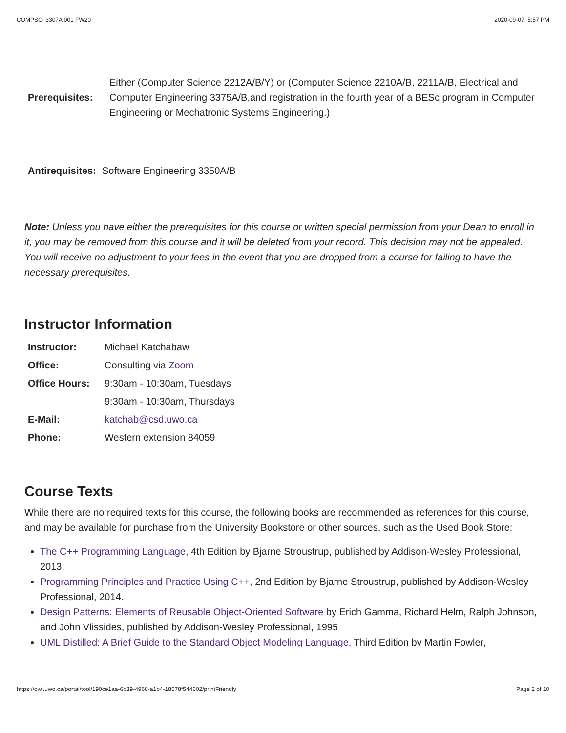COMPSCI 3307A 001 FW20 2020-09-07, 5:57 PM
| Prerequisites: | Either (Computer Science 2212A/B/Y) or (Computer Science 2210A/B, 2211A/B, Electrical and Computer Engineering 3375A/B,and registration in the fourth year of a BESc program in Computer Engineering or Mechatronic Systems Engineering.) |
| Antirequisites: | Software Engineering 3350A/B |
Note: Unless you have either the prerequisites for this course or written special permission from your Dean to enroll in it, you may be removed from this course and it will be deleted from your record. This decision may not be appealed. You will receive no adjustment to your fees in the event that you are dropped from a course for failing to have the necessary prerequisites.
Instructor Information
| Instructor: | Michael Katchabaw |
| Office: | Consulting via Zoom |
| Office Hours: | 9:30am - 10:30am, Tuesdays |
| | 9:30am - 10:30am, Thursdays |
| E-Mail: | katchab@csd.uwo.ca |
| Phone: | Western extension 84059 |
Course Texts
While there are no required texts for this course, the following books are recommended as references for this course, and may be available for purchase from the University Bookstore or other sources, such as the Used Book Store:
The C++ Programming Language, 4th Edition by Bjarne Stroustrup, published by Addison-Wesley Professional, 2013.
Programming Principles and Practice Using C++, 2nd Edition by Bjarne Stroustrup, published by Addison-Wesley Professional, 2014.
Design Patterns: Elements of Reusable Object-Oriented Software by Erich Gamma, Richard Helm, Ralph Johnson, and John Vlissides, published by Addison-Wesley Professional, 1995
UML Distilled: A Brief Guide to the Standard Object Modeling Language, Third Edition by Martin Fowler,
https://owl.uwo.ca/portal/tool/190ce1aa-6b39-4968-a1b4-18578f544602/printFriendly Page 2 of 10